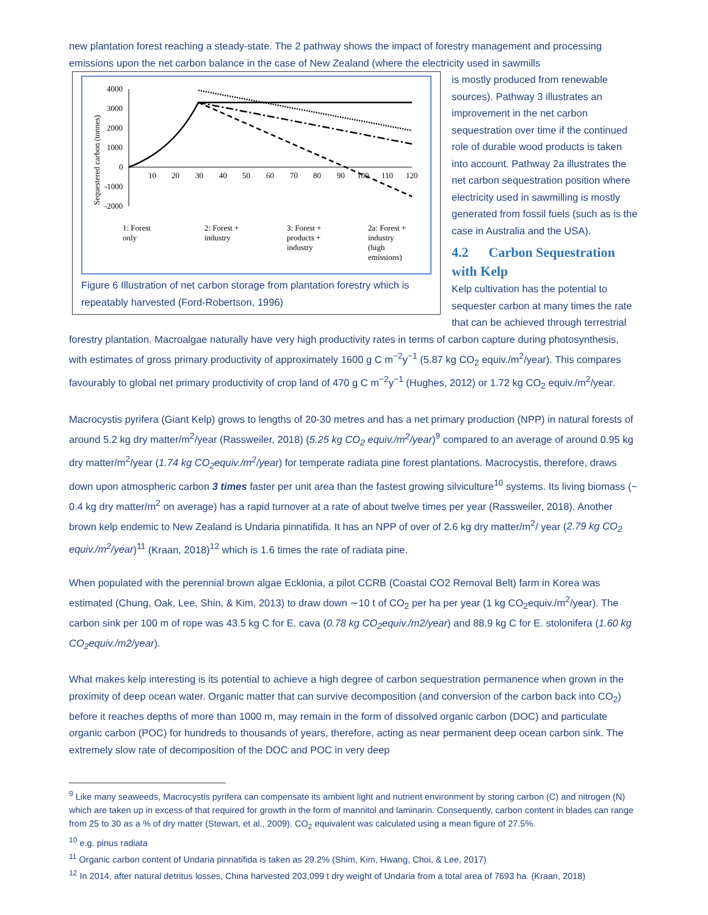new plantation forest reaching a steady-state. The 2 pathway shows the impact of forestry management and processing emissions upon the net carbon balance in the case of New Zealand (where the electricity used in sawmills
Sequestered carbon (tonnes)
4000
3000
2000
1000
0
-1000
-2000
10
20
30
40
50
60
70
80
90
100
110
120
1: Forest
only
2: Forest +
industry
3: Forest +
products +
industry
2a: Forest +
industry
(high
emissions)
Figure 6 Illustration of net carbon storage from plantation forestry which is repeatably harvested (Ford-Robertson, 1996)
is mostly produced from renewable sources). Pathway 3 illustrates an improvement in the net carbon sequestration over time if the continued role of durable wood products is taken into account. Pathway 2a illustrates the net carbon sequestration position where electricity used in sawmilling is mostly generated from fossil fuels (such as is the case in Australia and the USA).
4.2 Carbon Sequestration with Kelp
Kelp cultivation has the potential to sequester carbon at many times the rate that can be achieved through terrestrial forestry plantation. Macroalgae naturally have very high productivity rates in terms of carbon capture during photosynthesis, with estimates of gross primary productivity of approximately 1600 g C m<sup>−2</sup>y<sup>−1</sup> (5.87 kg CO<sub>2</sub> equiv./m<sup>2</sup>/year). This compares favourably to global net primary productivity of crop land of 470 g C m<sup>−2</sup>y<sup>−1</sup> (Hughes, 2012) or 1.72 kg CO<sub>2</sub> equiv./m<sup>2</sup>/year.
Macrocystis pyrifera (Giant Kelp) grows to lengths of 20-30 metres and has a net primary production (NPP) in natural forests of around 5.2 kg dry matter/m<sup>2</sup>/year (Rassweiler, 2018) (5.25 kg CO<sub>2</sub> equiv./m<sup>2</sup>/year)<sup>9</sup> compared to an average of around 0.95 kg dry matter/m<sup>2</sup>/year (1.74 kg CO<sub>2</sub>equiv./m<sup>2</sup>/year) for temperate radiata pine forest plantations. Macrocystis, therefore, draws down upon atmospheric carbon 3 times faster per unit area than the fastest growing silviculture<sup>10</sup> systems. Its living biomass (~ 0.4 kg dry matter/m<sup>2</sup> on average) has a rapid turnover at a rate of about twelve times per year (Rassweiler, 2018). Another brown kelp endemic to New Zealand is Undaria pinnatifida. It has an NPP of over of 2.6 kg dry matter/m<sup>2</sup>/ year (2.79 kg CO<sub>2</sub> equiv./m<sup>2</sup>/year)<sup>11</sup> (Kraan, 2018)<sup>12</sup> which is 1.6 times the rate of radiata pine.
When populated with the perennial brown algae Ecklonia, a pilot CCRB (Coastal CO2 Removal Belt) farm in Korea was estimated (Chung, Oak, Lee, Shin, & Kim, 2013) to draw down ∼10 t of CO<sub>2</sub> per ha per year (1 kg CO<sub>2</sub>equiv./m<sup>2</sup>/year). The carbon sink per 100 m of rope was 43.5 kg C for E. cava (0.78 kg CO<sub>2</sub>equiv./m2/year) and 88.9 kg C for E. stolonifera (1.60 kg CO<sub>2</sub>equiv./m2/year).
What makes kelp interesting is its potential to achieve a high degree of carbon sequestration permanence when grown in the proximity of deep ocean water. Organic matter that can survive decomposition (and conversion of the carbon back into CO<sub>2</sub>) before it reaches depths of more than 1000 m, may remain in the form of dissolved organic carbon (DOC) and particulate organic carbon (POC) for hundreds to thousands of years, therefore, acting as near permanent deep ocean carbon sink. The extremely slow rate of decomposition of the DOC and POC in very deep
<sup>9</sup> Like many seaweeds, Macrocystis pyrifera can compensate its ambient light and nutrient environment by storing carbon (C) and nitrogen (N) which are taken up in excess of that required for growth in the form of mannitol and laminarin. Consequently, carbon content in blades can range from 25 to 30 as a % of dry matter (Stewart, et al., 2009). CO<sub>2</sub> equivalent was calculated using a mean figure of 27.5%.
<sup>10</sup> e.g. pinus radiata
<sup>11</sup> Organic carbon content of Undaria pinnatifida is taken as 29.2% (Shim, Kim, Hwang, Choi, & Lee, 2017)
<sup>12</sup> In 2014, after natural detritus losses, China harvested 203,099 t dry weight of Undaria from a total area of 7693 ha. (Kraan, 2018)